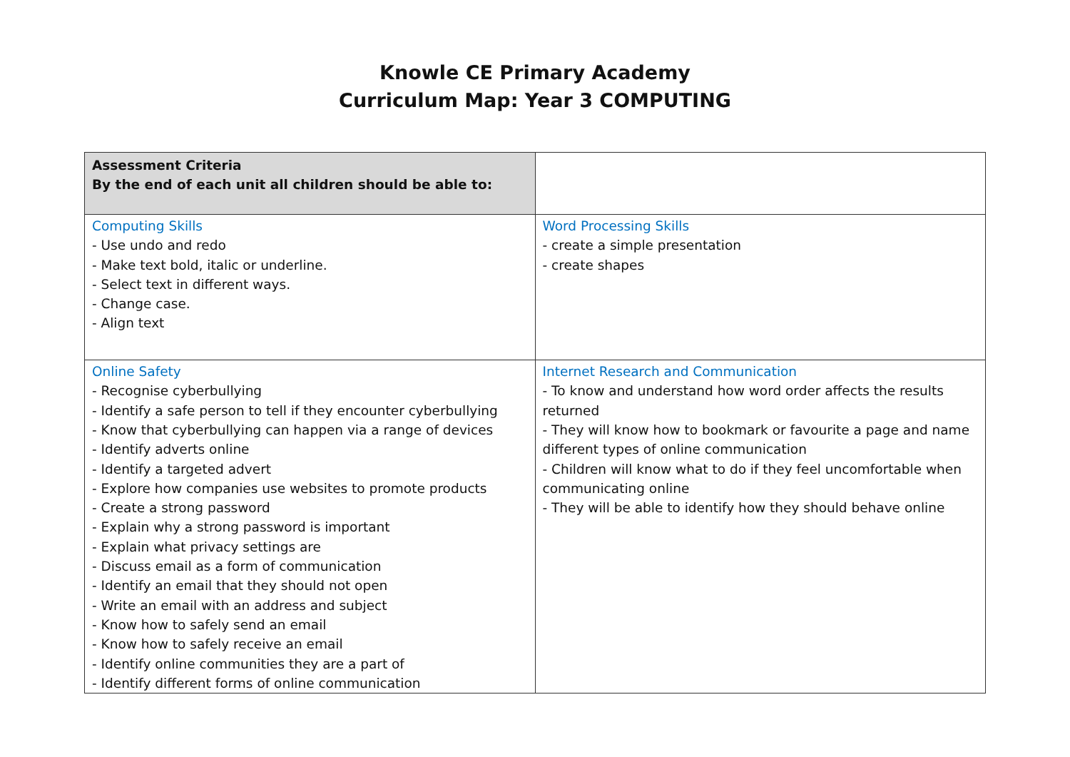Knowle CE Primary Academy
Curriculum Map: Year 3 COMPUTING
| Assessment Criteria By the end of each unit all children should be able to: | |
| Computing Skills - Use undo and redo - Make text bold, italic or underline. - Select text in different ways. - Change case. - Align text | Word Processing Skills - create a simple presentation - create shapes |
| Online Safety - Recognise cyberbullying - Identify a safe person to tell if they encounter cyberbullying - Know that cyberbullying can happen via a range of devices - Identify adverts online - Identify a targeted advert - Explore how companies use websites to promote products - Create a strong password - Explain why a strong password is important - Explain what privacy settings are - Discuss email as a form of communication - Identify an email that they should not open - Write an email with an address and subject - Know how to safely send an email - Know how to safely receive an email - Identify online communities they are a part of - Identify different forms of online communication | Internet Research and Communication - To know and understand how word order affects the results returned - They will know how to bookmark or favourite a page and name different types of online communication - Children will know what to do if they feel uncomfortable when communicating online - They will be able to identify how they should behave online |